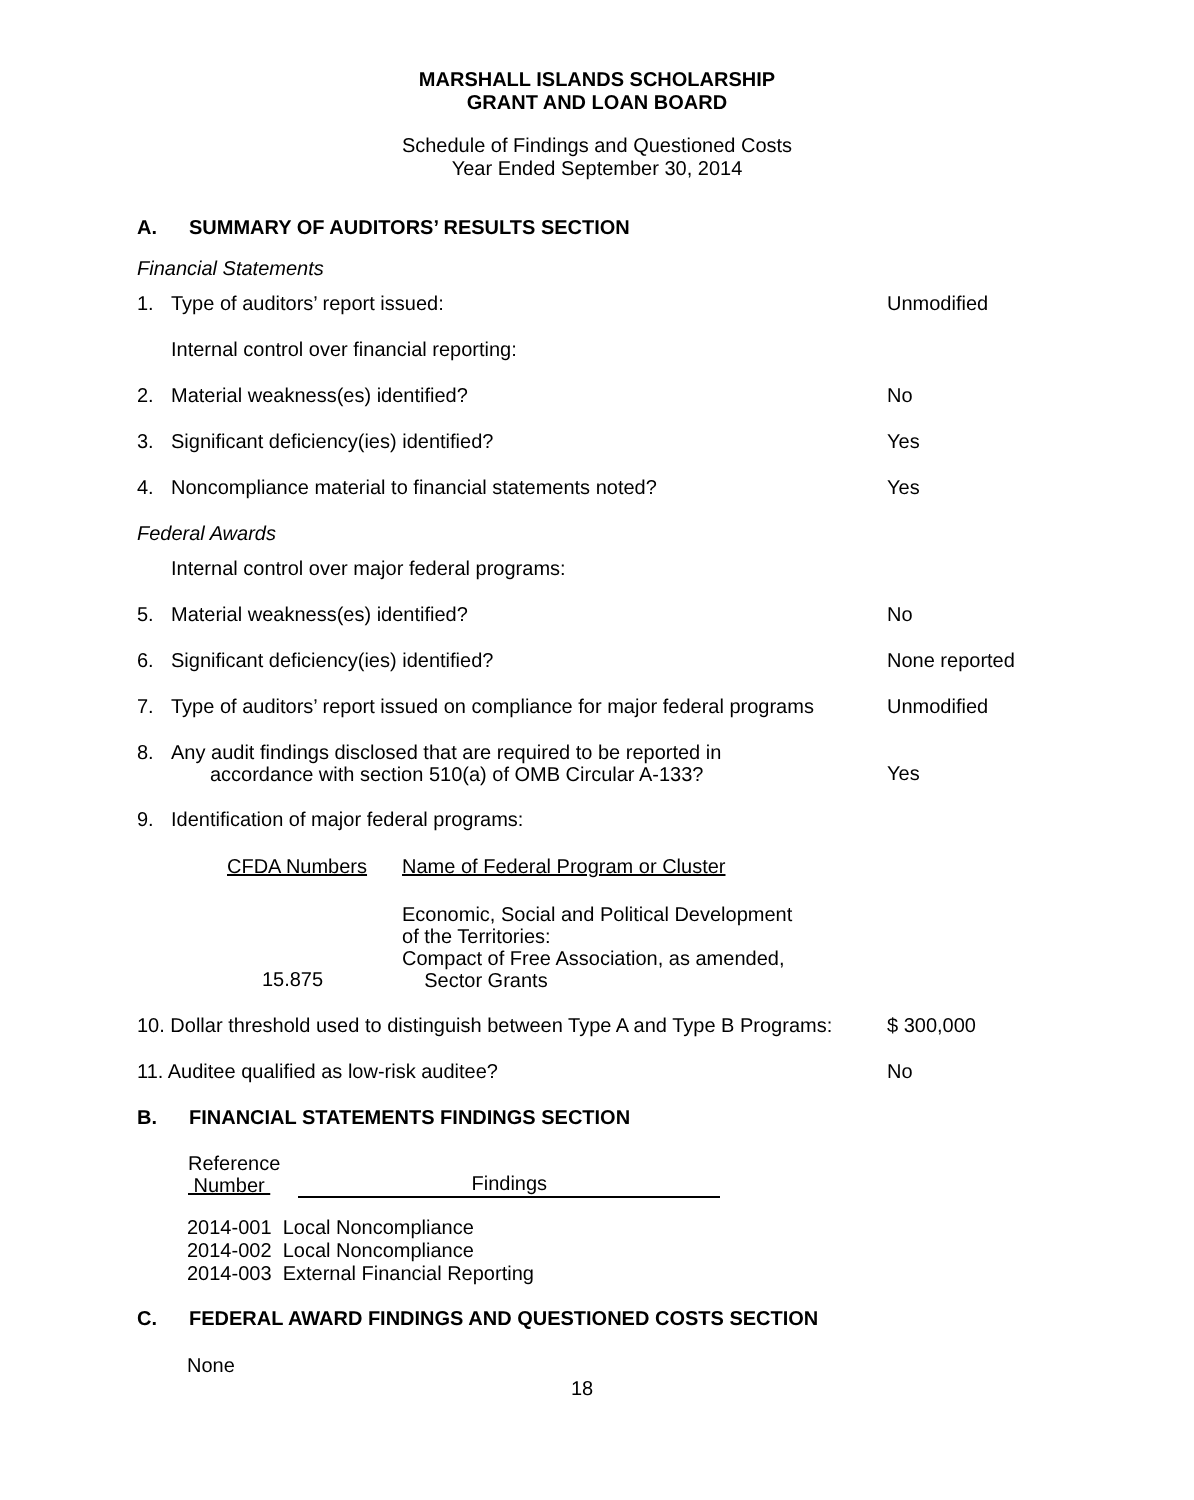MARSHALL ISLANDS SCHOLARSHIP
GRANT AND LOAN BOARD
Schedule of Findings and Questioned Costs
Year Ended September 30, 2014
A. SUMMARY OF AUDITORS’ RESULTS SECTION
Financial Statements
1. Type of auditors’ report issued: Unmodified
Internal control over financial reporting:
2. Material weakness(es) identified? No
3. Significant deficiency(ies) identified? Yes
4. Noncompliance material to financial statements noted? Yes
Federal Awards
Internal control over major federal programs:
5. Material weakness(es) identified? No
6. Significant deficiency(ies) identified? None reported
7. Type of auditors’ report issued on compliance for major federal programs
Unmodified
8.
Any audit findings disclosed that are required to be reported in
accordance with section 510(a) of OMB Circular A-133?
Yes
9. Identification of major federal programs:
| CFDA Numbers | Name of Federal Program or Cluster |
| --- | --- |
| 15.875 | Economic, Social and Political Development of the Territories: Compact of Free Association, as amended, Sector Grants |
10. Dollar threshold used to distinguish between Type A and Type B Programs:
$ 300,000
11. Auditee qualified as low-risk auditee? No
B. FINANCIAL STATEMENTS FINDINGS SECTION
| Reference Number | Findings |
| --- | --- |
2014-001 Local Noncompliance
2014-002 Local Noncompliance
2014-003 External Financial Reporting
C. FEDERAL AWARD FINDINGS AND QUESTIONED COSTS SECTION
None
18